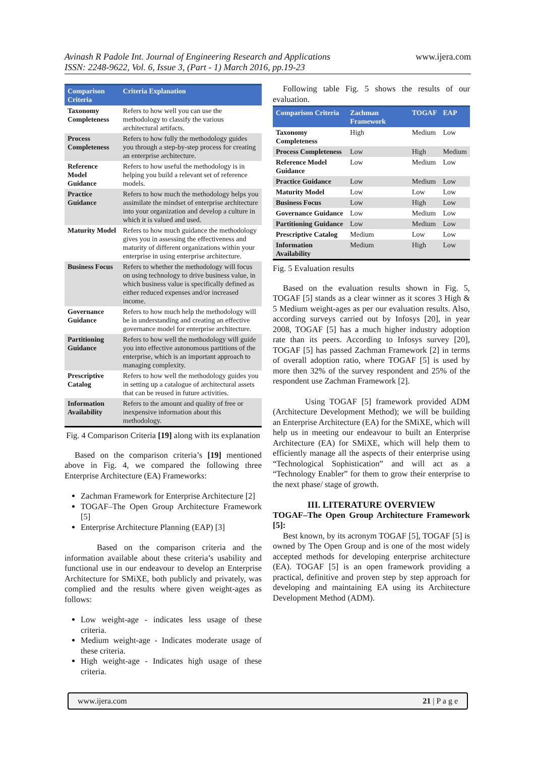Avinash R Padole Int. Journal of Engineering Research and Applications
ISSN: 2248-9622, Vol. 6, Issue 3, (Part - 1) March 2016, pp.19-23
www.ijera.com
| Comparison Criteria | Criteria Explanation |
| --- | --- |
| Taxonomy Completeness | Refers to how well you can use the methodology to classify the various architectural artifacts. |
| Process Completeness | Refers to how fully the methodology guides you through a step-by-step process for creating an enterprise architecture. |
| Reference Model Guidance | Refers to how useful the methodology is in helping you build a relevant set of reference models. |
| Practice Guidance | Refers to how much the methodology helps you assimilate the mindset of enterprise architecture into your organization and develop a culture in which it is valued and used. |
| Maturity Model | Refers to how much guidance the methodology gives you in assessing the effectiveness and maturity of different organizations within your enterprise in using enterprise architecture. |
| Business Focus | Refers to whether the methodology will focus on using technology to drive business value, in which business value is specifically defined as either reduced expenses and/or increased income. |
| Governance Guidance | Refers to how much help the methodology will be in understanding and creating an effective governance model for enterprise architecture. |
| Partitioning Guidance | Refers to how well the methodology will guide you into effective autonomous partitions of the enterprise, which is an important approach to managing complexity. |
| Prescriptive Catalog | Refers to how well the methodology guides you in setting up a catalogue of architectural assets that can be reused in future activities. |
| Information Availability | Refers to the amount and quality of free or inexpensive information about this methodology. |
Fig. 4 Comparison Criteria [19] along with its explanation
Based on the comparison criteria’s [19] mentioned above in Fig. 4, we compared the following three Enterprise Architecture (EA) Frameworks:
Zachman Framework for Enterprise Architecture [2]
TOGAF–The Open Group Architecture Framework [5]
Enterprise Architecture Planning (EAP) [3]
Based on the comparison criteria and the information available about these criteria’s usability and functional use in our endeavour to develop an Enterprise Architecture for SMiXE, both publicly and privately, was complied and the results where given weight-ages as follows:
Low weight-age - indicates less usage of these criteria.
Medium weight-age - Indicates moderate usage of these criteria.
High weight-age - Indicates high usage of these criteria.
Following table Fig. 5 shows the results of our evaluation.
| Comparison Criteria | Zachman Framework | TOGAF | EAP |
| --- | --- | --- | --- |
| Taxonomy Completeness | High | Medium | Low |
| Process Completeness | Low | High | Medium |
| Reference Model Guidance | Low | Medium | Low |
| Practice Guidance | Low | Medium | Low |
| Maturity Model | Low | Low | Low |
| Business Focus | Low | High | Low |
| Governance Guidance | Low | Medium | Low |
| Partitioning Guidance | Low | Medium | Low |
| Prescriptive Catalog | Medium | Low | Low |
| Information Availability | Medium | High | Low |
Fig. 5 Evaluation results
Based on the evaluation results shown in Fig. 5, TOGAF [5] stands as a clear winner as it scores 3 High & 5 Medium weight-ages as per our evaluation results. Also, according surveys carried out by Infosys [20], in year 2008, TOGAF [5] has a much higher industry adoption rate than its peers. According to Infosys survey [20], TOGAF [5] has passed Zachman Framework [2] in terms of overall adoption ratio, where TOGAF [5] is used by more then 32% of the survey respondent and 25% of the respondent use Zachman Framework [2].
Using TOGAF [5] framework provided ADM (Architecture Development Method); we will be building an Enterprise Architecture (EA) for the SMiXE, which will help us in meeting our endeavour to built an Enterprise Architecture (EA) for SMiXE, which will help them to efficiently manage all the aspects of their enterprise using “Technological Sophistication” and will act as a “Technology Enabler” for them to grow their enterprise to the next phase/ stage of growth.
III. LITERATURE OVERVIEW
TOGAF–The Open Group Architecture Framework [5]:
Best known, by its acronym TOGAF [5], TOGAF [5] is owned by The Open Group and is one of the most widely accepted methods for developing enterprise architecture (EA). TOGAF [5] is an open framework providing a practical, definitive and proven step by step approach for developing and maintaining EA using its Architecture Development Method (ADM).
www.ijera.com 21 | P a g e